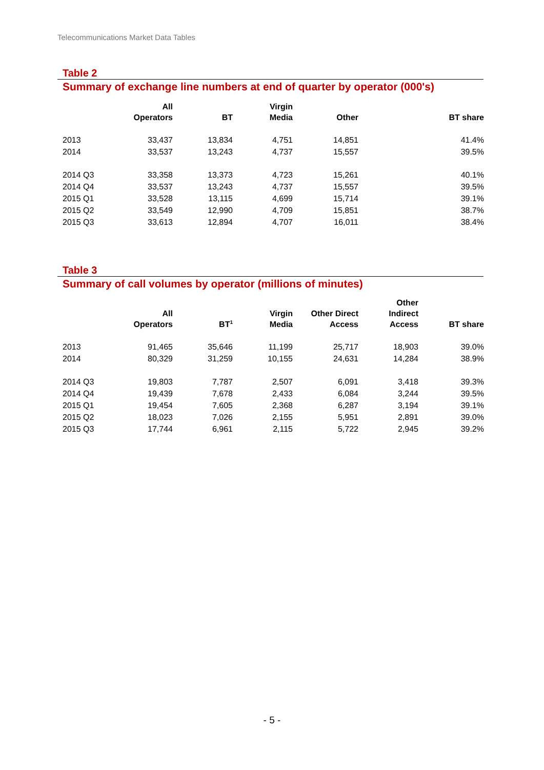Telecommunications Market Data Tables
Table 2
Summary of exchange line numbers at end of quarter by operator (000's)
| | All Operators | BT | Virgin Media | Other | BT share |
| --- | --- | --- | --- | --- | --- |
| 2013 | 33,437 | 13,834 | 4,751 | 14,851 | 41.4% |
| 2014 | 33,537 | 13,243 | 4,737 | 15,557 | 39.5% |
| 2014 Q3 | 33,358 | 13,373 | 4,723 | 15,261 | 40.1% |
| 2014 Q4 | 33,537 | 13,243 | 4,737 | 15,557 | 39.5% |
| 2015 Q1 | 33,528 | 13,115 | 4,699 | 15,714 | 39.1% |
| 2015 Q2 | 33,549 | 12,990 | 4,709 | 15,851 | 38.7% |
| 2015 Q3 | 33,613 | 12,894 | 4,707 | 16,011 | 38.4% |
Table 3
Summary of call volumes by operator (millions of minutes)
| | All Operators | BT<sup>1</sup> | Virgin Media | Other Direct Access | Other Indirect Access | BT share |
| --- | --- | --- | --- | --- | --- | --- |
| 2013 | 91,465 | 35,646 | 11,199 | 25,717 | 18,903 | 39.0% |
| 2014 | 80,329 | 31,259 | 10,155 | 24,631 | 14,284 | 38.9% |
| 2014 Q3 | 19,803 | 7,787 | 2,507 | 6,091 | 3,418 | 39.3% |
| 2014 Q4 | 19,439 | 7,678 | 2,433 | 6,084 | 3,244 | 39.5% |
| 2015 Q1 | 19,454 | 7,605 | 2,368 | 6,287 | 3,194 | 39.1% |
| 2015 Q2 | 18,023 | 7,026 | 2,155 | 5,951 | 2,891 | 39.0% |
| 2015 Q3 | 17,744 | 6,961 | 2,115 | 5,722 | 2,945 | 39.2% |
- 5 -